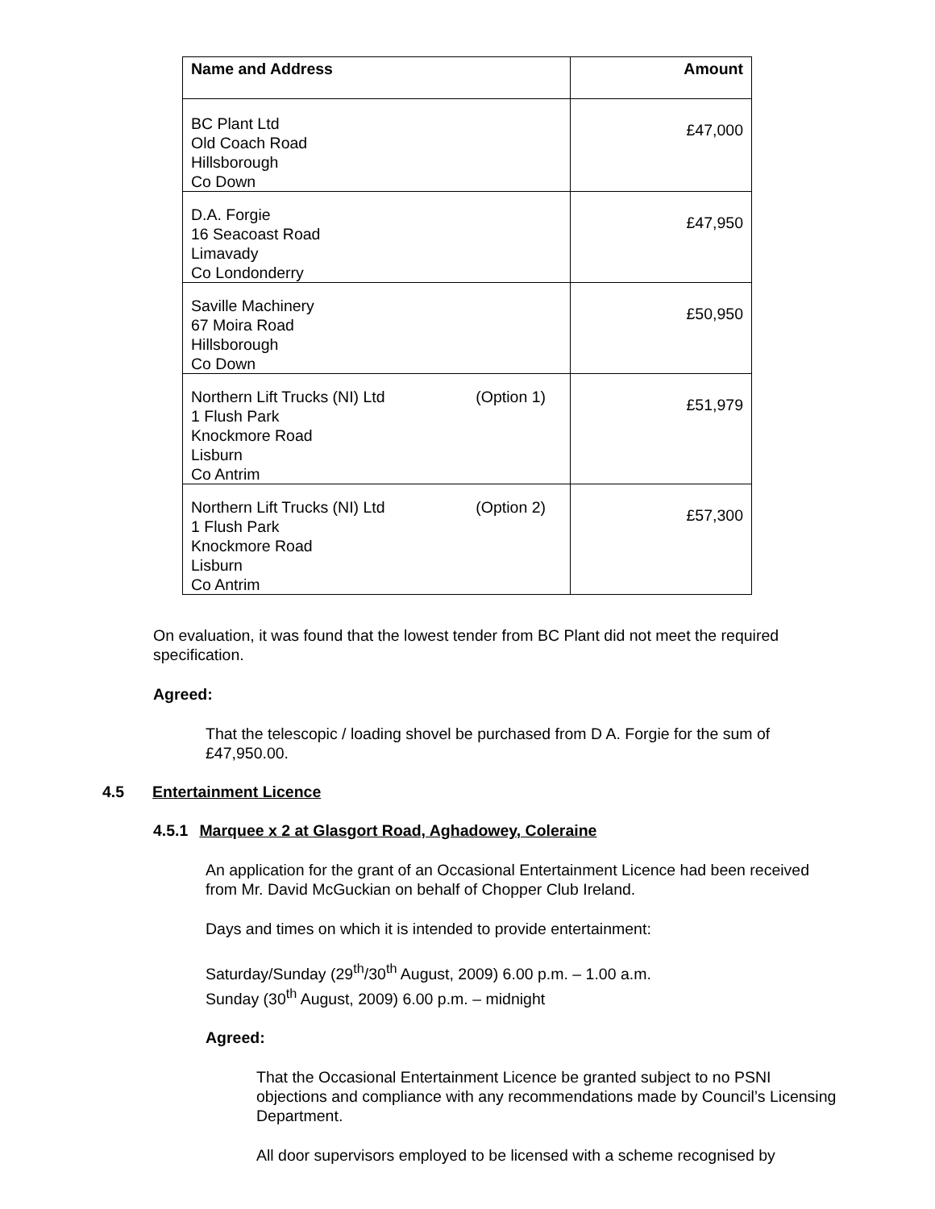| Name and Address | Amount |
| --- | --- |
| BC Plant Ltd Old Coach Road Hillsborough Co Down | £47,000 |
| D.A. Forgie 16 Seacoast Road Limavady Co Londonderry | £47,950 |
| Saville Machinery 67 Moira Road Hillsborough Co Down | £50,950 |
| (Option 1) Northern Lift Trucks (NI) Ltd 1 Flush Park Knockmore Road Lisburn Co Antrim | £51,979 |
| (Option 2) Northern Lift Trucks (NI) Ltd 1 Flush Park Knockmore Road Lisburn Co Antrim | £57,300 |
On evaluation, it was found that the lowest tender from BC Plant did not meet the required specification.
Agreed:
That the telescopic / loading shovel be purchased from D A. Forgie for the sum of £47,950.00.
4.5 Entertainment Licence
4.5.1 Marquee x 2 at Glasgort Road, Aghadowey, Coleraine
An application for the grant of an Occasional Entertainment Licence had been received from Mr. David McGuckian on behalf of Chopper Club Ireland.
Days and times on which it is intended to provide entertainment:
Saturday/Sunday (29<sup>th</sup>/30<sup>th</sup> August, 2009) 6.00 p.m. – 1.00 a.m.
Sunday (30<sup>th</sup> August, 2009) 6.00 p.m. – midnight
Agreed:
That the Occasional Entertainment Licence be granted subject to no PSNI objections and compliance with any recommendations made by Council’s Licensing Department.
All door supervisors employed to be licensed with a scheme recognised by